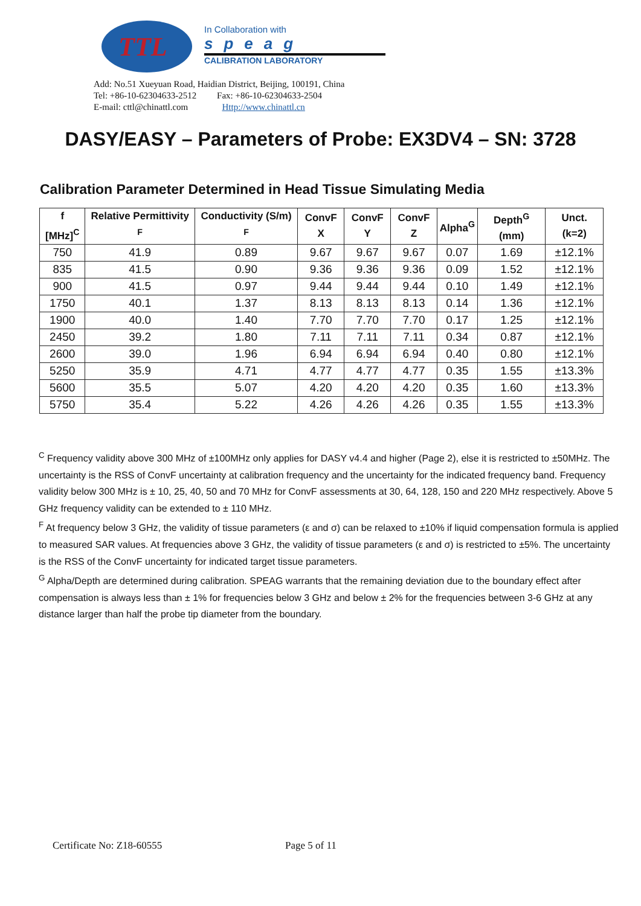TTL
In Collaboration with
speag
CALIBRATION LABORATORY
Add: No.51 Xueyuan Road, Haidian District, Beijing, 100191, China
Tel: +86-10-62304633-2512 Fax: +86-10-62304633-2504
E-mail: cttl@chinattl.com Http://www.chinattl.cn
DASY/EASY – Parameters of Probe: EX3DV4 – SN: 3728
Calibration Parameter Determined in Head Tissue Simulating Media
| f [MHz]<sup>C</sup> | Relative Permittivity <sup>F</sup> | Conductivity (S/m) <sup>F</sup> | ConvF X | ConvF Y | ConvF Z | Alpha<sup>G</sup> | Depth<sup>G</sup> (mm) | Unct. (k=2) |
| --- | --- | --- | --- | --- | --- | --- | --- | --- |
| 750 | 41.9 | 0.89 | 9.67 | 9.67 | 9.67 | 0.07 | 1.69 | ±12.1% |
| 835 | 41.5 | 0.90 | 9.36 | 9.36 | 9.36 | 0.09 | 1.52 | ±12.1% |
| 900 | 41.5 | 0.97 | 9.44 | 9.44 | 9.44 | 0.10 | 1.49 | ±12.1% |
| 1750 | 40.1 | 1.37 | 8.13 | 8.13 | 8.13 | 0.14 | 1.36 | ±12.1% |
| 1900 | 40.0 | 1.40 | 7.70 | 7.70 | 7.70 | 0.17 | 1.25 | ±12.1% |
| 2450 | 39.2 | 1.80 | 7.11 | 7.11 | 7.11 | 0.34 | 0.87 | ±12.1% |
| 2600 | 39.0 | 1.96 | 6.94 | 6.94 | 6.94 | 0.40 | 0.80 | ±12.1% |
| 5250 | 35.9 | 4.71 | 4.77 | 4.77 | 4.77 | 0.35 | 1.55 | ±13.3% |
| 5600 | 35.5 | 5.07 | 4.20 | 4.20 | 4.20 | 0.35 | 1.60 | ±13.3% |
| 5750 | 35.4 | 5.22 | 4.26 | 4.26 | 4.26 | 0.35 | 1.55 | ±13.3% |
<sup>C</sup> Frequency validity above 300 MHz of ±100MHz only applies for DASY v4.4 and higher (Page 2), else it is restricted to ±50MHz. The uncertainty is the RSS of ConvF uncertainty at calibration frequency and the uncertainty for the indicated frequency band. Frequency validity below 300 MHz is ± 10, 25, 40, 50 and 70 MHz for ConvF assessments at 30, 64, 128, 150 and 220 MHz respectively. Above 5 GHz frequency validity can be extended to ± 110 MHz.
<sup>F</sup> At frequency below 3 GHz, the validity of tissue parameters (ε and σ) can be relaxed to ±10% if liquid compensation formula is applied to measured SAR values. At frequencies above 3 GHz, the validity of tissue parameters (ε and σ) is restricted to ±5%. The uncertainty is the RSS of the ConvF uncertainty for indicated target tissue parameters.
<sup>G</sup> Alpha/Depth are determined during calibration. SPEAG warrants that the remaining deviation due to the boundary effect after compensation is always less than ± 1% for frequencies below 3 GHz and below ± 2% for the frequencies between 3-6 GHz at any distance larger than half the probe tip diameter from the boundary.
Certificate No: Z18-60555 Page 5 of 11